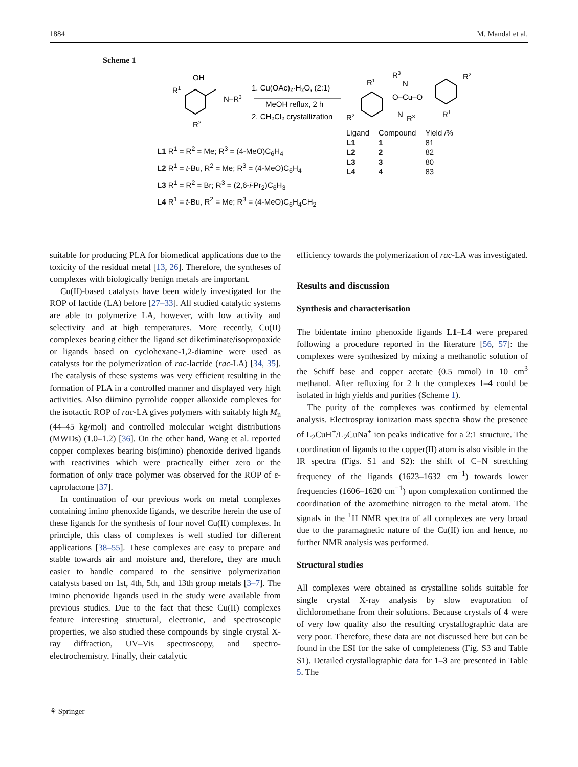1884 M. Mandal et al.
Scheme 1
OH
R1
R2
N–R3
1. Cu(OAc)₂·H₂O, (2:1)
MeOH reflux, 2 h
2. CH₂Cl₂ crystallization
L1 R<sup>1</sup> = R<sup>2</sup> = Me; R<sup>3</sup> = (4-MeO)C<sub>6</sub>H<sub>4</sub>
L2 R<sup>1</sup> = t-Bu, R<sup>2</sup> = Me; R<sup>3</sup> = (4-MeO)C<sub>6</sub>H<sub>4</sub>
L3 R<sup>1</sup> = R<sup>2</sup> = Br; R<sup>3</sup> = (2,6-i-Pr<sub>2</sub>)C<sub>6</sub>H<sub>3</sub>
L4 R<sup>1</sup> = t-Bu, R<sup>2</sup> = Me; R<sup>3</sup> = (4-MeO)C<sub>6</sub>H<sub>4</sub>CH<sub>2</sub>
R3
N
O–Cu–O
N
R1
R2
R2
R1
R3
| Ligand | Compound | Yield /% |
| --- | --- | --- |
| L1 | 1 | 81 |
| L2 | 2 | 82 |
| L3 | 3 | 80 |
| L4 | 4 | 83 |
suitable for producing PLA for biomedical applications due to the toxicity of the residual metal [13, 26]. Therefore, the syntheses of complexes with biologically benign metals are important.
Cu(II)-based catalysts have been widely investigated for the ROP of lactide (LA) before [27–33]. All studied catalytic systems are able to polymerize LA, however, with low activity and selectivity and at high temperatures. More recently, Cu(II) complexes bearing either the ligand set diketiminate/isopropoxide or ligands based on cyclohexane-1,2-diamine were used as catalysts for the polymerization of rac-lactide (rac-LA) [34, 35]. The catalysis of these systems was very efficient resulting in the formation of PLA in a controlled manner and displayed very high activities. Also diimino pyrrolide copper alkoxide complexes for the isotactic ROP of rac-LA gives polymers with suitably high M<sub>n</sub> (44–45 kg/mol) and controlled molecular weight distributions (MWDs) (1.0–1.2) [36]. On the other hand, Wang et al. reported copper complexes bearing bis(imino) phenoxide derived ligands with reactivities which were practically either zero or the formation of only trace polymer was observed for the ROP of ε-caprolactone [37].
In continuation of our previous work on metal complexes containing imino phenoxide ligands, we describe herein the use of these ligands for the synthesis of four novel Cu(II) complexes. In principle, this class of complexes is well studied for different applications [38–55]. These complexes are easy to prepare and stable towards air and moisture and, therefore, they are much easier to handle compared to the sensitive polymerization catalysts based on 1st, 4th, 5th, and 13th group metals [3–7]. The imino phenoxide ligands used in the study were available from previous studies. Due to the fact that these Cu(II) complexes feature interesting structural, electronic, and spectroscopic properties, we also studied these compounds by single crystal X-ray diffraction, UV–Vis spectroscopy, and spectro-electrochemistry. Finally, their catalytic
efficiency towards the polymerization of rac-LA was investigated.
Results and discussion
Synthesis and characterisation
The bidentate imino phenoxide ligands L1–L4 were prepared following a procedure reported in the literature [56, 57]: the complexes were synthesized by mixing a methanolic solution of the Schiff base and copper acetate (0.5 mmol) in 10 cm<sup>3</sup> methanol. After refluxing for 2 h the complexes 1–4 could be isolated in high yields and purities (Scheme 1).
The purity of the complexes was confirmed by elemental analysis. Electrospray ionization mass spectra show the presence of L<sub>2</sub>CuH<sup>+</sup>/L<sub>2</sub>CuNa<sup>+</sup> ion peaks indicative for a 2:1 structure. The coordination of ligands to the copper(II) atom is also visible in the IR spectra (Figs. S1 and S2): the shift of C=N stretching frequency of the ligands (1623–1632 cm<sup>−1</sup>) towards lower frequencies (1606–1620 cm<sup>−1</sup>) upon complexation confirmed the coordination of the azomethine nitrogen to the metal atom. The signals in the <sup>1</sup>H NMR spectra of all complexes are very broad due to the paramagnetic nature of the Cu(II) ion and hence, no further NMR analysis was performed.
Structural studies
All complexes were obtained as crystalline solids suitable for single crystal X-ray analysis by slow evaporation of dichloromethane from their solutions. Because crystals of 4 were of very low quality also the resulting crystallographic data are very poor. Therefore, these data are not discussed here but can be found in the ESI for the sake of completeness (Fig. S3 and Table S1). Detailed crystallographic data for 1–3 are presented in Table 5. The
⚘ Springer